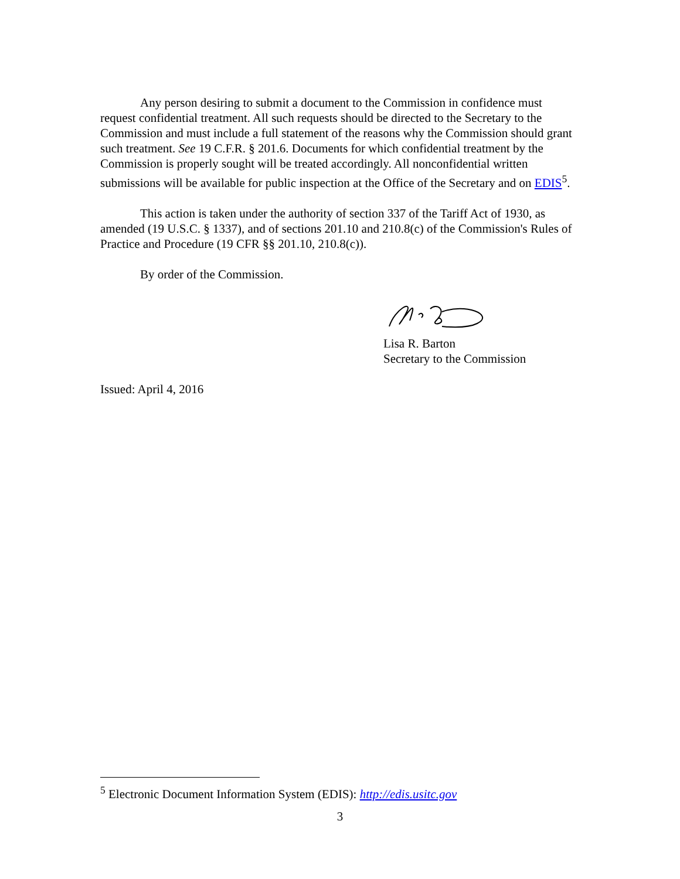Any person desiring to submit a document to the Commission in confidence must request confidential treatment. All such requests should be directed to the Secretary to the Commission and must include a full statement of the reasons why the Commission should grant such treatment. See 19 C.F.R. § 201.6. Documents for which confidential treatment by the Commission is properly sought will be treated accordingly. All nonconfidential written submissions will be available for public inspection at the Office of the Secretary and on EDIS<sup>5</sup>.
This action is taken under the authority of section 337 of the Tariff Act of 1930, as amended (19 U.S.C. § 1337), and of sections 201.10 and 210.8(c) of the Commission's Rules of Practice and Procedure (19 CFR §§ 201.10, 210.8(c)).
By order of the Commission.
Lisa R. Barton
Secretary to the Commission
Issued: April 4, 2016
<sup>5</sup> Electronic Document Information System (EDIS): http://edis.usitc.gov
3